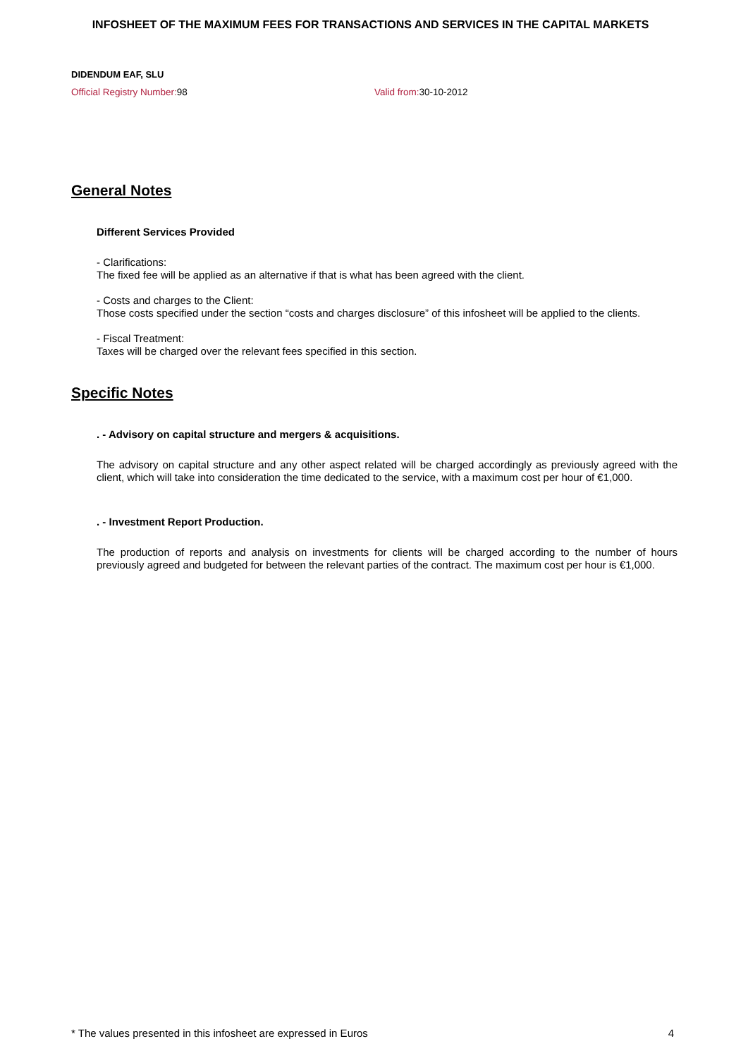INFOSHEET OF THE MAXIMUM FEES FOR TRANSACTIONS AND SERVICES IN THE CAPITAL MARKETS
DIDENDUM EAF, SLU
Official Registry Number: 98 Valid from: 30-10-2012
General Notes
Different Services Provided
- Clarifications:
The fixed fee will be applied as an alternative if that is what has been agreed with the client.
- Costs and charges to the Client:
Those costs specified under the section “costs and charges disclosure” of this infosheet will be applied to the clients.
- Fiscal Treatment:
Taxes will be charged over the relevant fees specified in this section.
Specific Notes
. - Advisory on capital structure and mergers & acquisitions.
The advisory on capital structure and any other aspect related will be charged accordingly as previously agreed with the client, which will take into consideration the time dedicated to the service, with a maximum cost per hour of €1,000.
. - Investment Report Production.
The production of reports and analysis on investments for clients will be charged according to the number of hours previously agreed and budgeted for between the relevant parties of the contract. The maximum cost per hour is €1,000.
* The values presented in this infosheet are expressed in Euros 4